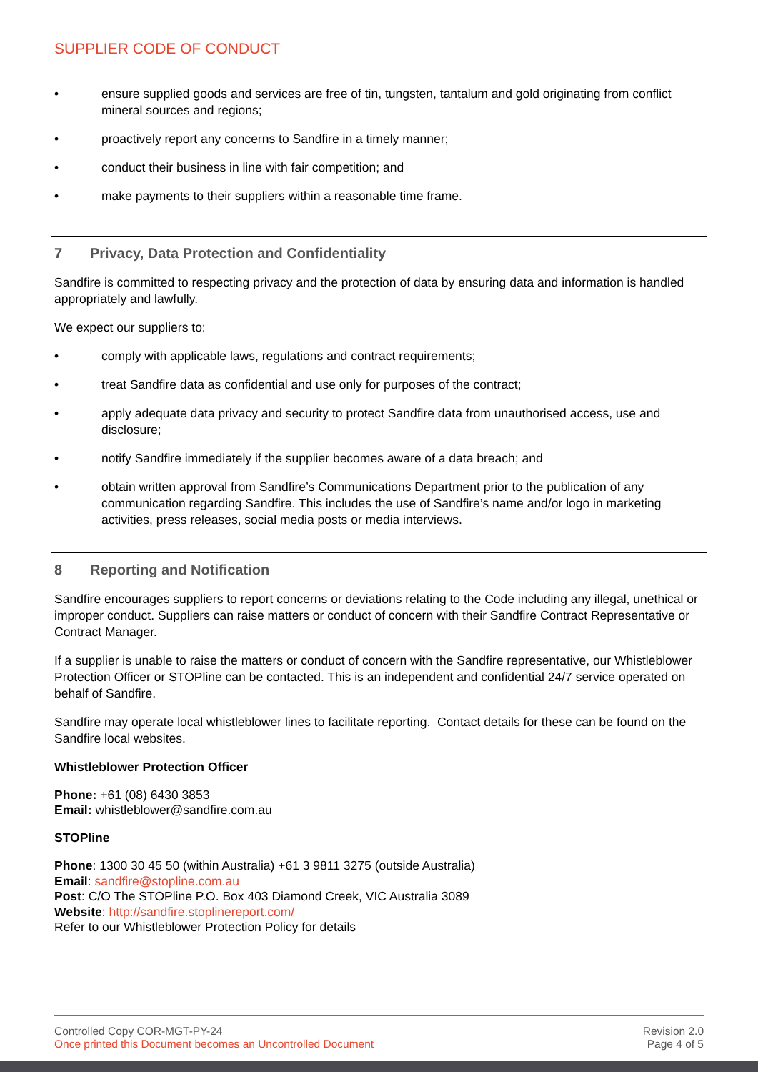SUPPLIER CODE OF CONDUCT
• ensure supplied goods and services are free of tin, tungsten, tantalum and gold originating from conflict mineral sources and regions;
• proactively report any concerns to Sandfire in a timely manner;
• conduct their business in line with fair competition; and
• make payments to their suppliers within a reasonable time frame.
7 Privacy, Data Protection and Confidentiality
Sandfire is committed to respecting privacy and the protection of data by ensuring data and information is handled appropriately and lawfully.
We expect our suppliers to:
• comply with applicable laws, regulations and contract requirements;
• treat Sandfire data as confidential and use only for purposes of the contract;
• apply adequate data privacy and security to protect Sandfire data from unauthorised access, use and disclosure;
• notify Sandfire immediately if the supplier becomes aware of a data breach; and
• obtain written approval from Sandfire’s Communications Department prior to the publication of any communication regarding Sandfire. This includes the use of Sandfire’s name and/or logo in marketing activities, press releases, social media posts or media interviews.
8 Reporting and Notification
Sandfire encourages suppliers to report concerns or deviations relating to the Code including any illegal, unethical or improper conduct. Suppliers can raise matters or conduct of concern with their Sandfire Contract Representative or Contract Manager.
If a supplier is unable to raise the matters or conduct of concern with the Sandfire representative, our Whistleblower Protection Officer or STOPline can be contacted. This is an independent and confidential 24/7 service operated on behalf of Sandfire.
Sandfire may operate local whistleblower lines to facilitate reporting. Contact details for these can be found on the Sandfire local websites.
Whistleblower Protection Officer
Phone: +61 (08) 6430 3853
Email: whistleblower@sandfire.com.au
STOPline
Phone: 1300 30 45 50 (within Australia) +61 3 9811 3275 (outside Australia)
Email: sandfire@stopline.com.au
Post: C/O The STOPline P.O. Box 403 Diamond Creek, VIC Australia 3089
Website: http://sandfire.stoplinereport.com/
Refer to our Whistleblower Protection Policy for details
Controlled Copy COR-MGT-PY-24
Once printed this Document becomes an Uncontrolled Document
Revision 2.0
Page 4 of 5